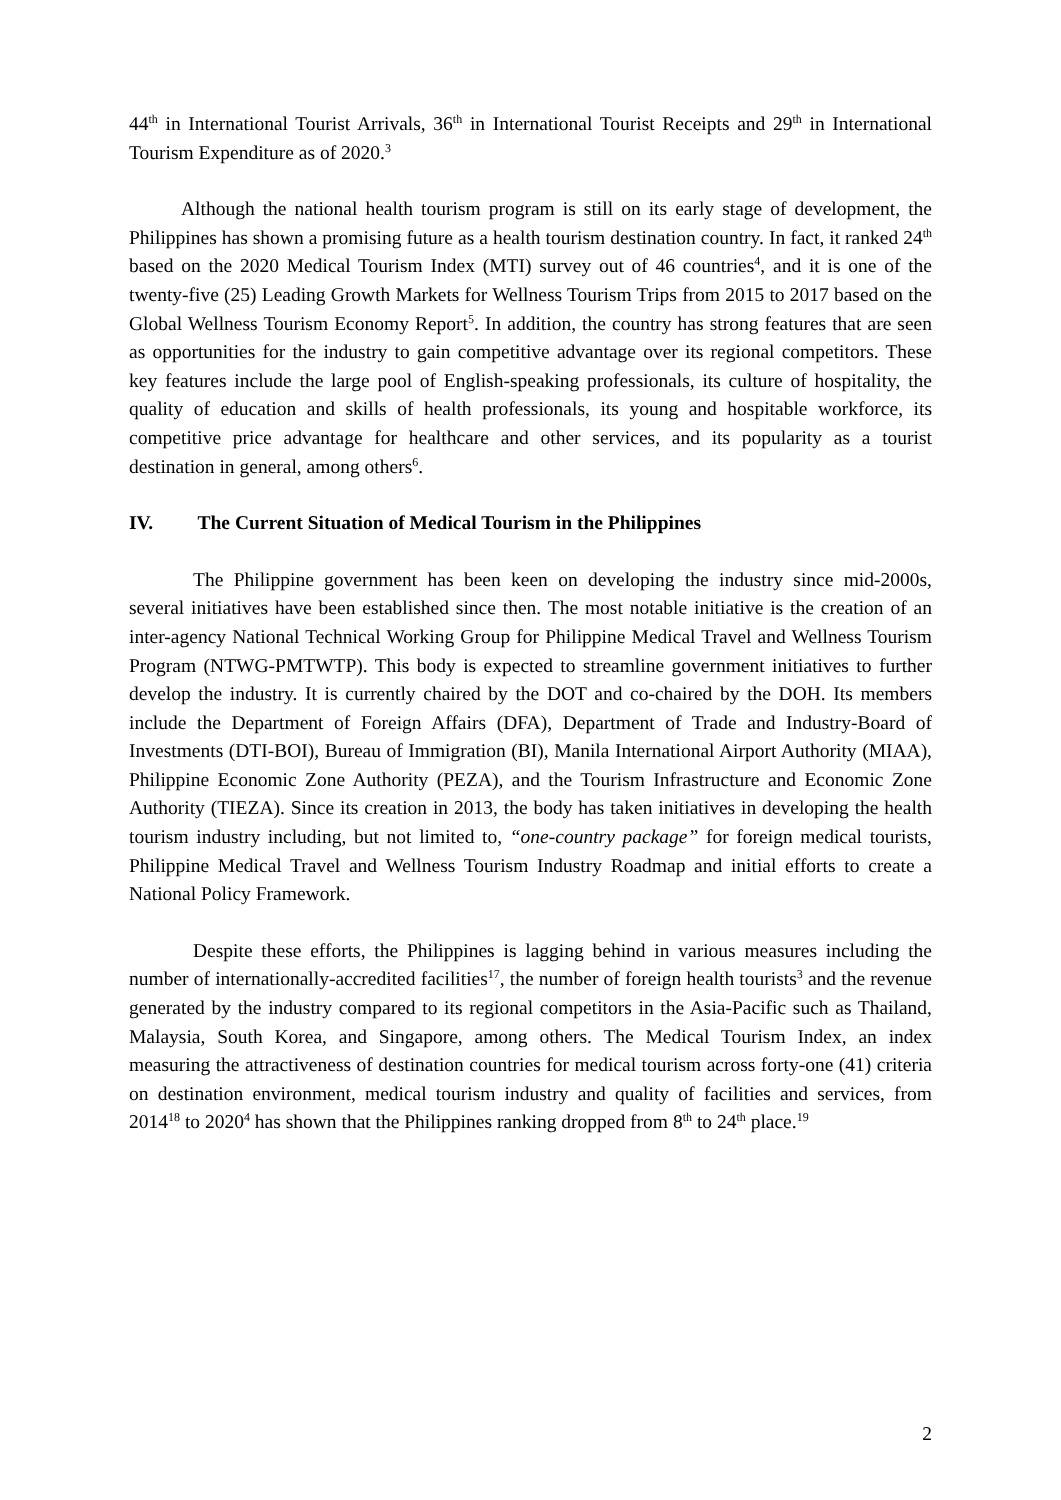44<sup>th</sup> in International Tourist Arrivals, 36<sup>th</sup> in International Tourist Receipts and 29<sup>th</sup> in International Tourism Expenditure as of 2020.<sup>3</sup>
Although the national health tourism program is still on its early stage of development, the Philippines has shown a promising future as a health tourism destination country. In fact, it ranked 24<sup>th</sup> based on the 2020 Medical Tourism Index (MTI) survey out of 46 countries<sup>4</sup>, and it is one of the twenty-five (25) Leading Growth Markets for Wellness Tourism Trips from 2015 to 2017 based on the Global Wellness Tourism Economy Report<sup>5</sup>. In addition, the country has strong features that are seen as opportunities for the industry to gain competitive advantage over its regional competitors. These key features include the large pool of English-speaking professionals, its culture of hospitality, the quality of education and skills of health professionals, its young and hospitable workforce, its competitive price advantage for healthcare and other services, and its popularity as a tourist destination in general, among others<sup>6</sup>.
IV. The Current Situation of Medical Tourism in the Philippines
The Philippine government has been keen on developing the industry since mid-2000s, several initiatives have been established since then. The most notable initiative is the creation of an inter-agency National Technical Working Group for Philippine Medical Travel and Wellness Tourism Program (NTWG-PMTWTP). This body is expected to streamline government initiatives to further develop the industry. It is currently chaired by the DOT and co-chaired by the DOH. Its members include the Department of Foreign Affairs (DFA), Department of Trade and Industry-Board of Investments (DTI-BOI), Bureau of Immigration (BI), Manila International Airport Authority (MIAA), Philippine Economic Zone Authority (PEZA), and the Tourism Infrastructure and Economic Zone Authority (TIEZA). Since its creation in 2013, the body has taken initiatives in developing the health tourism industry including, but not limited to, “one-country package” for foreign medical tourists, Philippine Medical Travel and Wellness Tourism Industry Roadmap and initial efforts to create a National Policy Framework.
Despite these efforts, the Philippines is lagging behind in various measures including the number of internationally-accredited facilities<sup>17</sup>, the number of foreign health tourists<sup>3</sup> and the revenue generated by the industry compared to its regional competitors in the Asia-Pacific such as Thailand, Malaysia, South Korea, and Singapore, among others. The Medical Tourism Index, an index measuring the attractiveness of destination countries for medical tourism across forty-one (41) criteria on destination environment, medical tourism industry and quality of facilities and services, from 2014<sup>18</sup> to 2020<sup>4</sup> has shown that the Philippines ranking dropped from 8<sup>th</sup> to 24<sup>th</sup> place.<sup>19</sup>
2